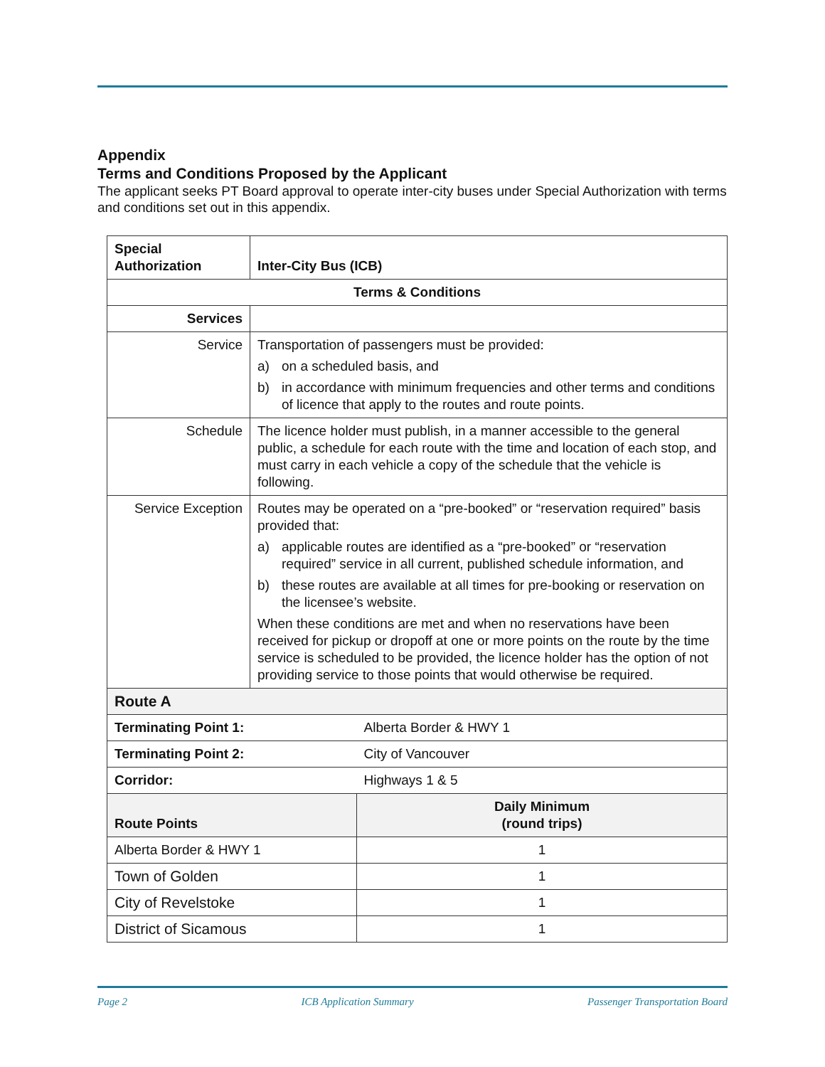Appendix
Terms and Conditions Proposed by the Applicant
The applicant seeks PT Board approval to operate inter-city buses under Special Authorization with terms and conditions set out in this appendix.
| Special Authorization | Inter-City Bus (ICB) | |
| --- | --- | --- |
| Terms & Conditions | | |
| Services | | |
| Service | Transportation of passengers must be provided: a) on a scheduled basis, and b) in accordance with minimum frequencies and other terms and conditions of licence that apply to the routes and route points. | |
| Schedule | The licence holder must publish, in a manner accessible to the general public, a schedule for each route with the time and location of each stop, and must carry in each vehicle a copy of the schedule that the vehicle is following. | |
| Service Exception | Routes may be operated on a “pre-booked” or “reservation required” basis provided that: a) applicable routes are identified as a “pre-booked” or “reservation required” service in all current, published schedule information, and b) these routes are available at all times for pre-booking or reservation on the licensee’s website. When these conditions are met and when no reservations have been received for pickup or dropoff at one or more points on the route by the time service is scheduled to be provided, the licence holder has the option of not providing service to those points that would otherwise be required. | |
| Route A | | |
| Terminating Point 1: | | Alberta Border & HWY 1 |
| Terminating Point 2: | | City of Vancouver |
| Corridor: | | Highways 1 & 5 |
| Route Points | | Daily Minimum (round trips) |
| Alberta Border & HWY 1 | | 1 |
| Town of Golden | | 1 |
| City of Revelstoke | | 1 |
| District of Sicamous | | 1 |
Page 2 ICB Application Summary Passenger Transportation Board